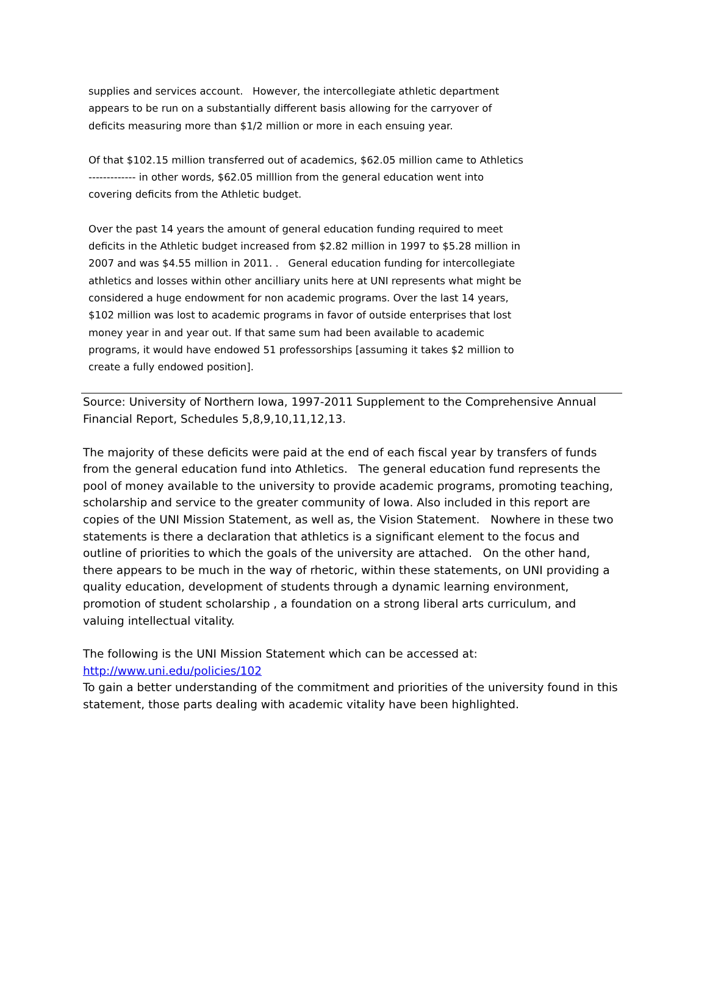supplies and services account. However, the intercollegiate athletic department appears to be run on a substantially different basis allowing for the carryover of deficits measuring more than $1/2 million or more in each ensuing year.
Of that $102.15 million transferred out of academics, $62.05 million came to Athletics ------------- in other words, $62.05 milllion from the general education went into covering deficits from the Athletic budget.
Over the past 14 years the amount of general education funding required to meet deficits in the Athletic budget increased from $2.82 million in 1997 to $5.28 million in 2007 and was $4.55 million in 2011. . General education funding for intercollegiate athletics and losses within other ancilliary units here at UNI represents what might be considered a huge endowment for non academic programs. Over the last 14 years, $102 million was lost to academic programs in favor of outside enterprises that lost money year in and year out. If that same sum had been available to academic programs, it would have endowed 51 professorships [assuming it takes $2 million to create a fully endowed position].
Source: University of Northern Iowa, 1997-2011 Supplement to the Comprehensive Annual Financial Report, Schedules 5,8,9,10,11,12,13.
The majority of these deficits were paid at the end of each fiscal year by transfers of funds from the general education fund into Athletics. The general education fund represents the pool of money available to the university to provide academic programs, promoting teaching, scholarship and service to the greater community of Iowa. Also included in this report are copies of the UNI Mission Statement, as well as, the Vision Statement. Nowhere in these two statements is there a declaration that athletics is a significant element to the focus and outline of priorities to which the goals of the university are attached. On the other hand, there appears to be much in the way of rhetoric, within these statements, on UNI providing a quality education, development of students through a dynamic learning environment, promotion of student scholarship , a foundation on a strong liberal arts curriculum, and valuing intellectual vitality.
The following is the UNI Mission Statement which can be accessed at:
http://www.uni.edu/policies/102
To gain a better understanding of the commitment and priorities of the university found in this statement, those parts dealing with academic vitality have been highlighted.